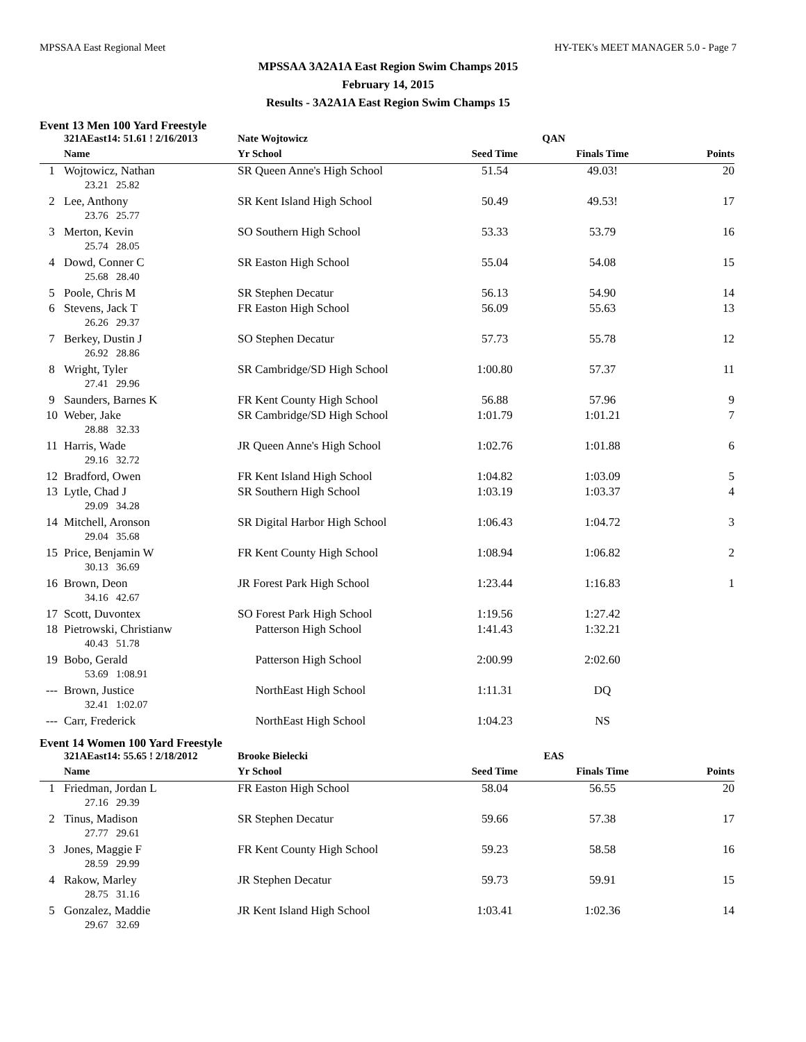MPSSAA East Regional Meet HY-TEK's MEET MANAGER 5.0 - Page 7
MPSSAA 3A2A1A East Region Swim Champs 2015
February 14, 2015
Results - 3A2A1A East Region Swim Champs 15
Event 13 Men 100 Yard Freestyle
| | 321AEast14: 51.61 ! 2/16/2013 | Nate Wojtowicz | QAN | | |
| | Name | Yr School | Seed Time | Finals Time | Points |
| 1 | Wojtowicz, Nathan | SR Queen Anne's High School | 51.54 | 49.03! | 20 |
| 23.21 25.82 | | | | | |
| 2 | Lee, Anthony | SR Kent Island High School | 50.49 | 49.53! | 17 |
| 23.76 25.77 | | | | | |
| 3 | Merton, Kevin | SO Southern High School | 53.33 | 53.79 | 16 |
| 25.74 28.05 | | | | | |
| 4 | Dowd, Conner C | SR Easton High School | 55.04 | 54.08 | 15 |
| 25.68 28.40 | | | | | |
| 5 | Poole, Chris M | SR Stephen Decatur | 56.13 | 54.90 | 14 |
| 6 | Stevens, Jack T | FR Easton High School | 56.09 | 55.63 | 13 |
| 26.26 29.37 | | | | | |
| 7 | Berkey, Dustin J | SO Stephen Decatur | 57.73 | 55.78 | 12 |
| 26.92 28.86 | | | | | |
| 8 | Wright, Tyler | SR Cambridge/SD High School | 1:00.80 | 57.37 | 11 |
| 27.41 29.96 | | | | | |
| 9 | Saunders, Barnes K | FR Kent County High School | 56.88 | 57.96 | 9 |
| 10 | Weber, Jake | SR Cambridge/SD High School | 1:01.79 | 1:01.21 | 7 |
| 28.88 32.33 | | | | | |
| 11 | Harris, Wade | JR Queen Anne's High School | 1:02.76 | 1:01.88 | 6 |
| 29.16 32.72 | | | | | |
| 12 | Bradford, Owen | FR Kent Island High School | 1:04.82 | 1:03.09 | 5 |
| 13 | Lytle, Chad J | SR Southern High School | 1:03.19 | 1:03.37 | 4 |
| 29.09 34.28 | | | | | |
| 14 | Mitchell, Aronson | SR Digital Harbor High School | 1:06.43 | 1:04.72 | 3 |
| 29.04 35.68 | | | | | |
| 15 | Price, Benjamin W | FR Kent County High School | 1:08.94 | 1:06.82 | 2 |
| 30.13 36.69 | | | | | |
| 16 | Brown, Deon | JR Forest Park High School | 1:23.44 | 1:16.83 | 1 |
| 34.16 42.67 | | | | | |
| 17 | Scott, Duvontex | SO Forest Park High School | 1:19.56 | 1:27.42 | |
| 18 | Pietrowski, Christianw | Patterson High School | 1:41.43 | 1:32.21 | |
| 40.43 51.78 | | | | | |
| 19 | Bobo, Gerald | Patterson High School | 2:00.99 | 2:02.60 | |
| 53.69 1:08.91 | | | | | |
| --- | Brown, Justice | NorthEast High School | 1:11.31 | DQ | |
| 32.41 1:02.07 | | | | | |
| --- | Carr, Frederick | NorthEast High School | 1:04.23 | NS | |
Event 14 Women 100 Yard Freestyle
| | 321AEast14: 55.65 ! 2/18/2012 | Brooke Bielecki | EAS | | |
| | Name | Yr School | Seed Time | Finals Time | Points |
| 1 | Friedman, Jordan L | FR Easton High School | 58.04 | 56.55 | 20 |
| 27.16 29.39 | | | | | |
| 2 | Tinus, Madison | SR Stephen Decatur | 59.66 | 57.38 | 17 |
| 27.77 29.61 | | | | | |
| 3 | Jones, Maggie F | FR Kent County High School | 59.23 | 58.58 | 16 |
| 28.59 29.99 | | | | | |
| 4 | Rakow, Marley | JR Stephen Decatur | 59.73 | 59.91 | 15 |
| 28.75 31.16 | | | | | |
| 5 | Gonzalez, Maddie | JR Kent Island High School | 1:03.41 | 1:02.36 | 14 |
| 29.67 32.69 | | | | | |